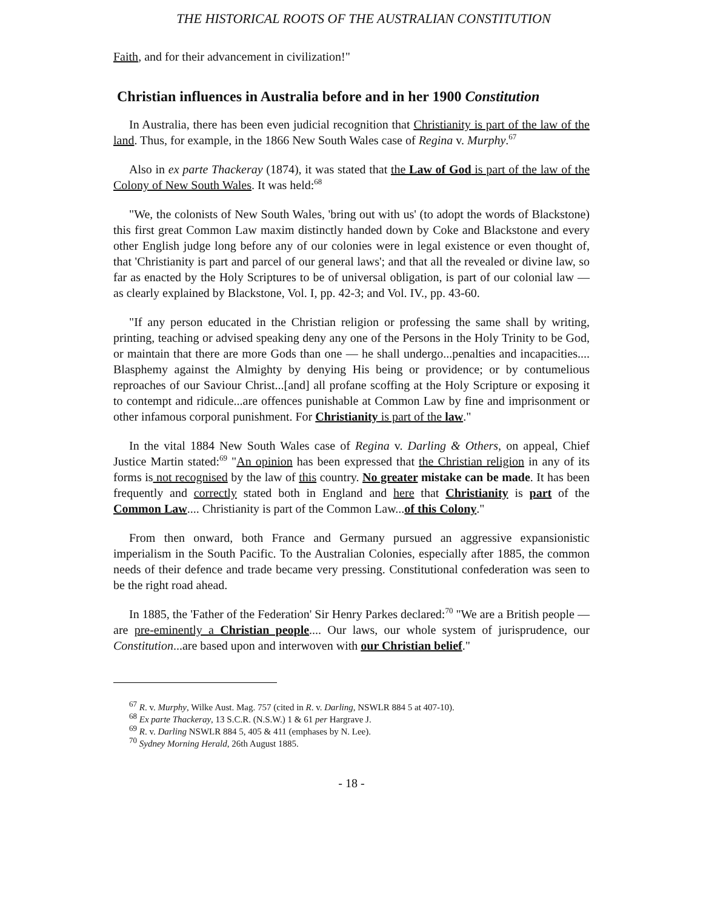THE HISTORICAL ROOTS OF THE AUSTRALIAN CONSTITUTION
Faith, and for their advancement in civilization!"
Christian influences in Australia before and in her 1900 Constitution
In Australia, there has been even judicial recognition that Christianity is part of the law of the land. Thus, for example, in the 1866 New South Wales case of Regina v. Murphy.<sup>67</sup>
Also in ex parte Thackeray (1874), it was stated that the Law of God is part of the law of the Colony of New South Wales. It was held:<sup>68</sup>
"We, the colonists of New South Wales, 'bring out with us' (to adopt the words of Blackstone) this first great Common Law maxim distinctly handed down by Coke and Blackstone and every other English judge long before any of our colonies were in legal existence or even thought of, that 'Christianity is part and parcel of our general laws'; and that all the revealed or divine law, so far as enacted by the Holy Scriptures to be of universal obligation, is part of our colonial law — as clearly explained by Blackstone, Vol. I, pp. 42-3; and Vol. IV., pp. 43-60.
"If any person educated in the Christian religion or professing the same shall by writing, printing, teaching or advised speaking deny any one of the Persons in the Holy Trinity to be God, or maintain that there are more Gods than one — he shall undergo...penalties and incapacities.... Blasphemy against the Almighty by denying His being or providence; or by contumelious reproaches of our Saviour Christ...[and] all profane scoffing at the Holy Scripture or exposing it to contempt and ridicule...are offences punishable at Common Law by fine and imprisonment or other infamous corporal punishment. For Christianity is part of the law."
In the vital 1884 New South Wales case of Regina v. Darling & Others, on appeal, Chief Justice Martin stated:<sup>69</sup> "An opinion has been expressed that the Christian religion in any of its forms is not recognised by the law of this country. No greater mistake can be made. It has been frequently and correctly stated both in England and here that Christianity is part of the Common Law.... Christianity is part of the Common Law...of this Colony."
From then onward, both France and Germany pursued an aggressive expansionistic imperialism in the South Pacific. To the Australian Colonies, especially after 1885, the common needs of their defence and trade became very pressing. Constitutional confederation was seen to be the right road ahead.
In 1885, the 'Father of the Federation' Sir Henry Parkes declared:<sup>70</sup> "We are a British people — are pre-eminently a Christian people.... Our laws, our whole system of jurisprudence, our Constitution...are based upon and interwoven with our Christian belief."
<sup>67</sup> R. v. Murphy, Wilke Aust. Mag. 757 (cited in R. v. Darling, NSWLR 884 5 at 407-10).
<sup>68</sup> Ex parte Thackeray, 13 S.C.R. (N.S.W.) 1 & 61 per Hargrave J.
<sup>69</sup> R. v. Darling NSWLR 884 5, 405 & 411 (emphases by N. Lee).
<sup>70</sup> Sydney Morning Herald, 26th August 1885.
- 18 -